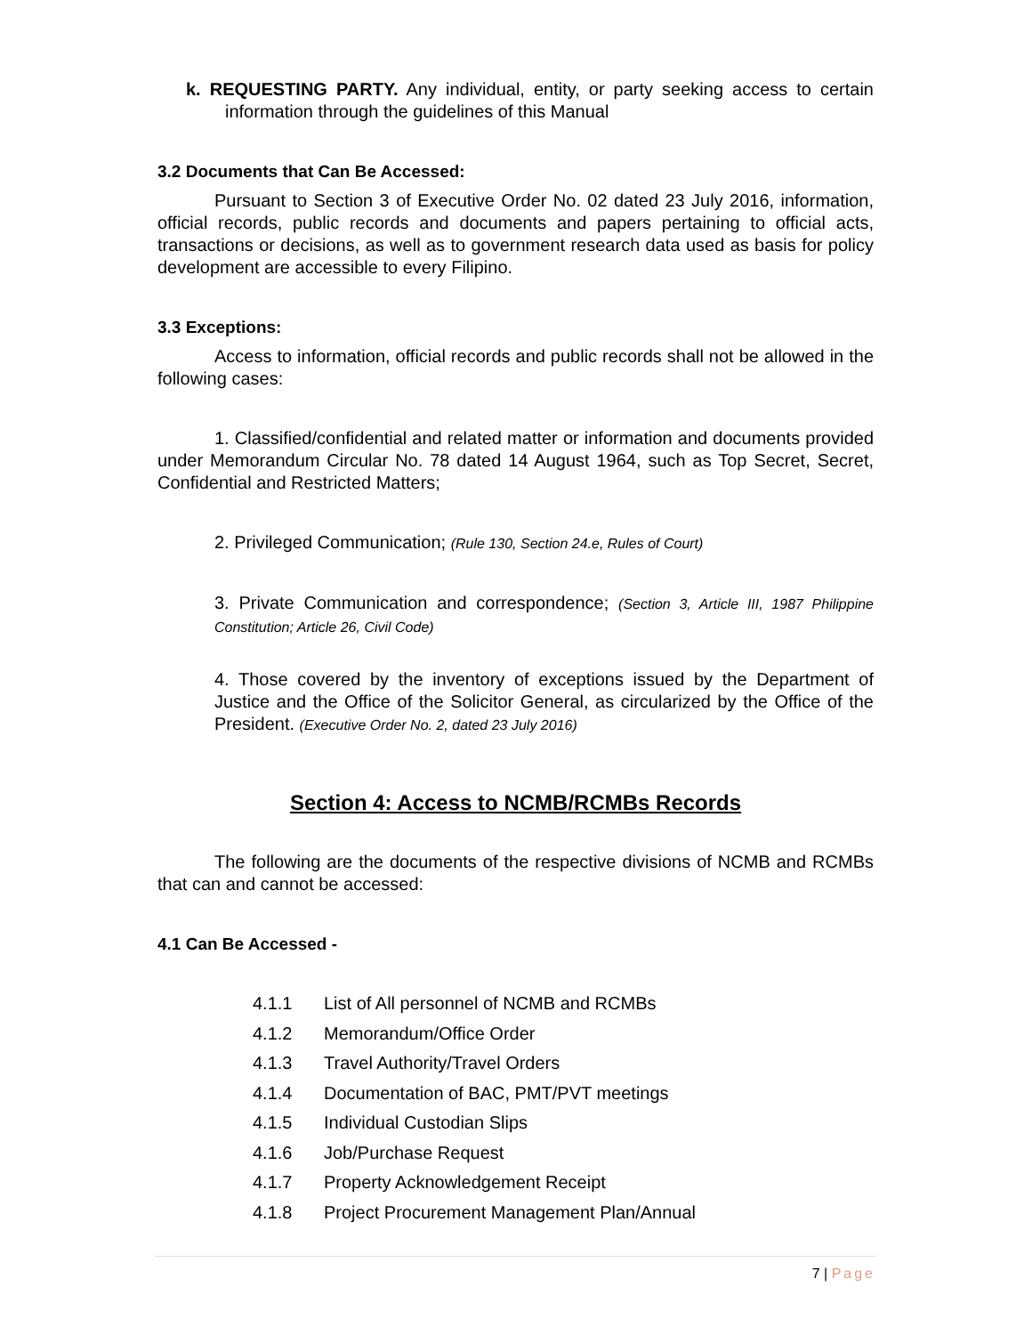k. REQUESTING PARTY. Any individual, entity, or party seeking access to certain information through the guidelines of this Manual
3.2 Documents that Can Be Accessed:
Pursuant to Section 3 of Executive Order No. 02 dated 23 July 2016, information, official records, public records and documents and papers pertaining to official acts, transactions or decisions, as well as to government research data used as basis for policy development are accessible to every Filipino.
3.3 Exceptions:
Access to information, official records and public records shall not be allowed in the following cases:
1. Classified/confidential and related matter or information and documents provided under Memorandum Circular No. 78 dated 14 August 1964, such as Top Secret, Secret, Confidential and Restricted Matters;
2. Privileged Communication; (Rule 130, Section 24.e, Rules of Court)
3. Private Communication and correspondence; (Section 3, Article III, 1987 Philippine Constitution; Article 26, Civil Code)
4. Those covered by the inventory of exceptions issued by the Department of Justice and the Office of the Solicitor General, as circularized by the Office of the President. (Executive Order No. 2, dated 23 July 2016)
Section 4: Access to NCMB/RCMBs Records
The following are the documents of the respective divisions of NCMB and RCMBs that can and cannot be accessed:
4.1 Can Be Accessed -
4.1.1 List of All personnel of NCMB and RCMBs
4.1.2 Memorandum/Office Order
4.1.3 Travel Authority/Travel Orders
4.1.4 Documentation of BAC, PMT/PVT meetings
4.1.5 Individual Custodian Slips
4.1.6 Job/Purchase Request
4.1.7 Property Acknowledgement Receipt
4.1.8 Project Procurement Management Plan/Annual
7 | Page